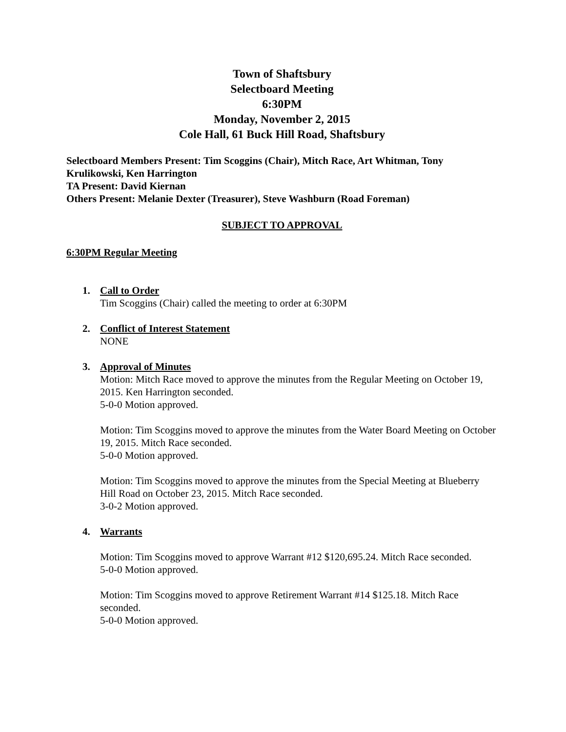Town of Shaftsbury
Selectboard Meeting
6:30PM
Monday, November 2, 2015
Cole Hall, 61 Buck Hill Road, Shaftsbury
Selectboard Members Present: Tim Scoggins (Chair), Mitch Race, Art Whitman, Tony Krulikowski, Ken Harrington
TA Present: David Kiernan
Others Present: Melanie Dexter (Treasurer), Steve Washburn (Road Foreman)
SUBJECT TO APPROVAL
6:30PM Regular Meeting
1. Call to Order
Tim Scoggins (Chair) called the meeting to order at 6:30PM
2. Conflict of Interest Statement
NONE
3. Approval of Minutes
Motion: Mitch Race moved to approve the minutes from the Regular Meeting on October 19, 2015. Ken Harrington seconded.
5-0-0 Motion approved.
Motion: Tim Scoggins moved to approve the minutes from the Water Board Meeting on October 19, 2015. Mitch Race seconded.
5-0-0 Motion approved.
Motion: Tim Scoggins moved to approve the minutes from the Special Meeting at Blueberry Hill Road on October 23, 2015. Mitch Race seconded.
3-0-2 Motion approved.
4. Warrants
Motion: Tim Scoggins moved to approve Warrant #12 $120,695.24. Mitch Race seconded.
5-0-0 Motion approved.
Motion: Tim Scoggins moved to approve Retirement Warrant #14 $125.18. Mitch Race seconded.
5-0-0 Motion approved.